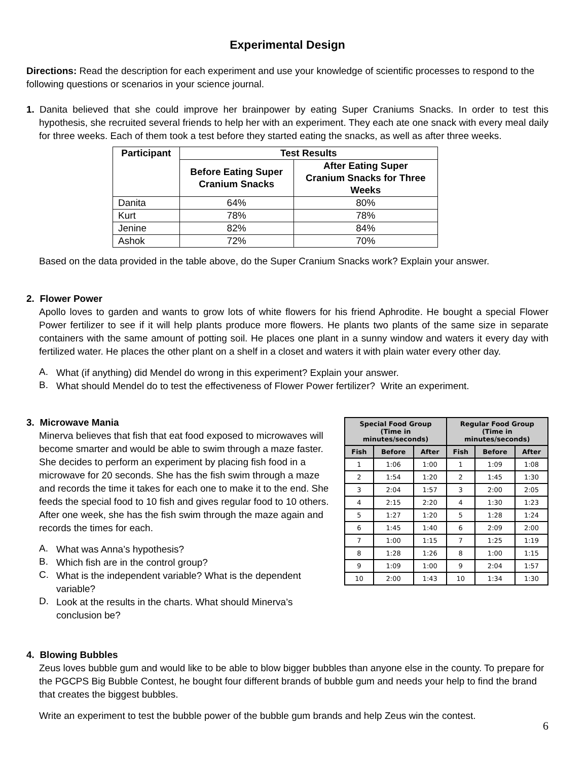Experimental Design
Directions: Read the description for each experiment and use your knowledge of scientific processes to respond to the following questions or scenarios in your science journal.
1. Danita believed that she could improve her brainpower by eating Super Craniums Snacks. In order to test this hypothesis, she recruited several friends to help her with an experiment. They each ate one snack with every meal daily for three weeks. Each of them took a test before they started eating the snacks, as well as after three weeks.
| Participant | Test Results | |
| --- | --- | --- |
| | Before Eating Super Cranium Snacks | After Eating Super Cranium Snacks for Three Weeks |
| Danita | 64% | 80% |
| Kurt | 78% | 78% |
| Jenine | 82% | 84% |
| Ashok | 72% | 70% |
Based on the data provided in the table above, do the Super Cranium Snacks work? Explain your answer.
2. Flower Power
Apollo loves to garden and wants to grow lots of white flowers for his friend Aphrodite. He bought a special Flower Power fertilizer to see if it will help plants produce more flowers. He plants two plants of the same size in separate containers with the same amount of potting soil. He places one plant in a sunny window and waters it every day with fertilized water. He places the other plant on a shelf in a closet and waters it with plain water every other day.
A.
What (if anything) did Mendel do wrong in this experiment? Explain your answer.
B.
What should Mendel do to test the effectiveness of Flower Power fertilizer? Write an experiment.
3. Microwave Mania
Minerva believes that fish that eat food exposed to microwaves will become smarter and would be able to swim through a maze faster. She decides to perform an experiment by placing fish food in a microwave for 20 seconds. She has the fish swim through a maze and records the time it takes for each one to make it to the end. She feeds the special food to 10 fish and gives regular food to 10 others. After one week, she has the fish swim through the maze again and records the times for each.
A.
What was Anna’s hypothesis?
B.
Which fish are in the control group?
C.
What is the independent variable? What is the dependent variable?
D.
Look at the results in the charts. What should Minerva’s conclusion be?
| Special Food Group (Time in minutes/seconds) | | | Regular Food Group (Time in minutes/seconds) | | |
| --- | --- | --- | --- | --- | --- |
| Fish | Before | After | Fish | Before | After |
| 1 | 1:06 | 1:00 | 1 | 1:09 | 1:08 |
| 2 | 1:54 | 1:20 | 2 | 1:45 | 1:30 |
| 3 | 2:04 | 1:57 | 3 | 2:00 | 2:05 |
| 4 | 2:15 | 2:20 | 4 | 1:30 | 1:23 |
| 5 | 1:27 | 1:20 | 5 | 1:28 | 1:24 |
| 6 | 1:45 | 1:40 | 6 | 2:09 | 2:00 |
| 7 | 1:00 | 1:15 | 7 | 1:25 | 1:19 |
| 8 | 1:28 | 1:26 | 8 | 1:00 | 1:15 |
| 9 | 1:09 | 1:00 | 9 | 2:04 | 1:57 |
| 10 | 2:00 | 1:43 | 10 | 1:34 | 1:30 |
4. Blowing Bubbles
Zeus loves bubble gum and would like to be able to blow bigger bubbles than anyone else in the county. To prepare for the PGCPS Big Bubble Contest, he bought four different brands of bubble gum and needs your help to find the brand that creates the biggest bubbles.
Write an experiment to test the bubble power of the bubble gum brands and help Zeus win the contest.
6